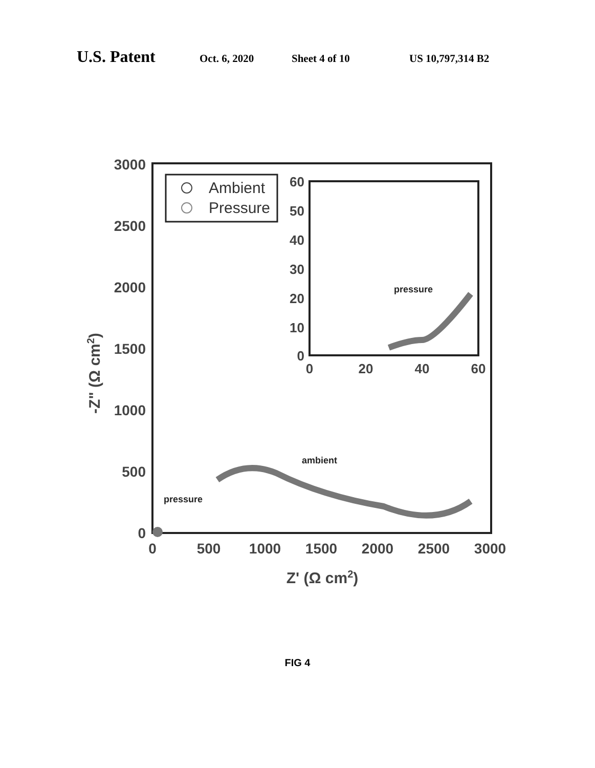U.S. Patent Oct. 6, 2020 Sheet 4 of 10 US 10,797,314 B2
3000
2500
2000
1500
1000
500
0
0
500
1000
1500
2000
2500
3000
Z' (Ω cm2)
-Z" (Ω cm2)
Ambient
Pressure
60
50
40
30
20
10
0
0
20
40
60
pressure
ambient
pressure
FIG 4